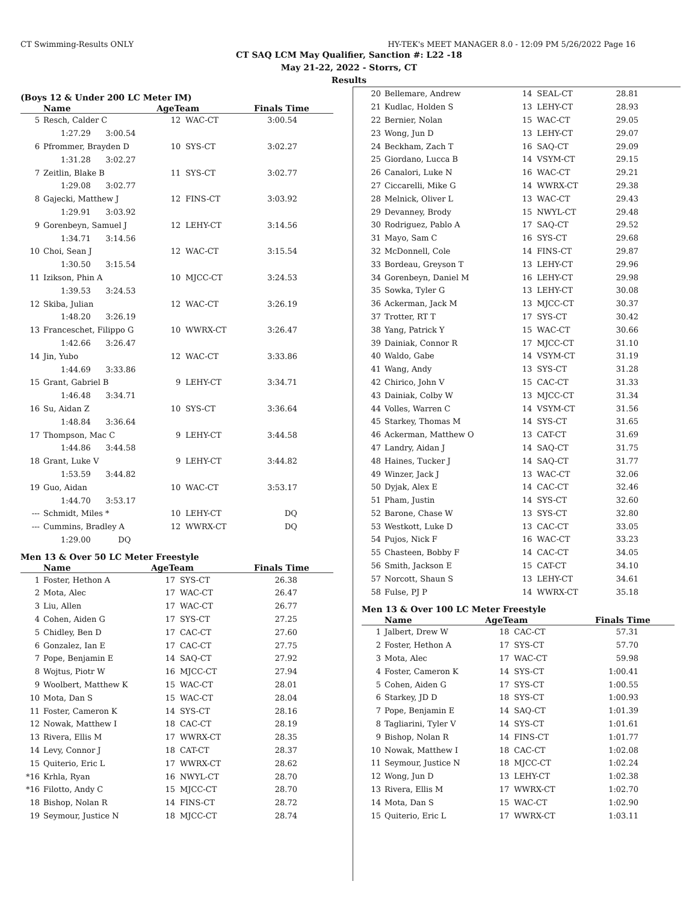CT Swimming-Results ONLY HY-TEK's MEET MANAGER 8.0 - 12:09 PM 5/26/2022 Page 16
CT SAQ LCM May Qualifier, Sanction #: L22 -18
May 21-22, 2022 - Storrs, CT
Results
(Boys 12 & Under 200 LC Meter IM)
| | Name | AgeTeam | | Finals Time |
| --- | --- | --- | --- | --- |
| 5 | Resch, Calder C | 12 | WAC-CT | 3:00.54 |
| | 1:27.29 3:00.54 | | | |
| 6 | Pfrommer, Brayden D | 10 | SYS-CT | 3:02.27 |
| | 1:31.28 3:02.27 | | | |
| 7 | Zeitlin, Blake B | 11 | SYS-CT | 3:02.77 |
| | 1:29.08 3:02.77 | | | |
| 8 | Gajecki, Matthew J | 12 | FINS-CT | 3:03.92 |
| | 1:29.91 3:03.92 | | | |
| 9 | Gorenbeyn, Samuel J | 12 | LEHY-CT | 3:14.56 |
| | 1:34.71 3:14.56 | | | |
| 10 | Choi, Sean J | 12 | WAC-CT | 3:15.54 |
| | 1:30.50 3:15.54 | | | |
| 11 | Izikson, Phin A | 10 | MJCC-CT | 3:24.53 |
| | 1:39.53 3:24.53 | | | |
| 12 | Skiba, Julian | 12 | WAC-CT | 3:26.19 |
| | 1:48.20 3:26.19 | | | |
| 13 | Franceschet, Filippo G | 10 | WWRX-CT | 3:26.47 |
| | 1:42.66 3:26.47 | | | |
| 14 | Jin, Yubo | 12 | WAC-CT | 3:33.86 |
| | 1:44.69 3:33.86 | | | |
| 15 | Grant, Gabriel B | 9 | LEHY-CT | 3:34.71 |
| | 1:46.48 3:34.71 | | | |
| 16 | Su, Aidan Z | 10 | SYS-CT | 3:36.64 |
| | 1:48.84 3:36.64 | | | |
| 17 | Thompson, Mac C | 9 | LEHY-CT | 3:44.58 |
| | 1:44.86 3:44.58 | | | |
| 18 | Grant, Luke V | 9 | LEHY-CT | 3:44.82 |
| | 1:53.59 3:44.82 | | | |
| 19 | Guo, Aidan | 10 | WAC-CT | 3:53.17 |
| | 1:44.70 3:53.17 | | | |
| --- | Schmidt, Miles * | 10 | LEHY-CT | DQ |
| --- | Cummins, Bradley A | 12 | WWRX-CT | DQ |
| | 1:29.00 DQ | | | |
Men 13 & Over 50 LC Meter Freestyle
| | Name | AgeTeam | | Finals Time |
| --- | --- | --- | --- | --- |
| 1 | Foster, Hethon A | 17 | SYS-CT | 26.38 |
| 2 | Mota, Alec | 17 | WAC-CT | 26.47 |
| 3 | Liu, Allen | 17 | WAC-CT | 26.77 |
| 4 | Cohen, Aiden G | 17 | SYS-CT | 27.25 |
| 5 | Chidley, Ben D | 17 | CAC-CT | 27.60 |
| 6 | Gonzalez, Ian E | 17 | CAC-CT | 27.75 |
| 7 | Pope, Benjamin E | 14 | SAQ-CT | 27.92 |
| 8 | Wojtus, Piotr W | 16 | MJCC-CT | 27.94 |
| 9 | Woolbert, Matthew K | 15 | WAC-CT | 28.01 |
| 10 | Mota, Dan S | 15 | WAC-CT | 28.04 |
| 11 | Foster, Cameron K | 14 | SYS-CT | 28.16 |
| 12 | Nowak, Matthew I | 18 | CAC-CT | 28.19 |
| 13 | Rivera, Ellis M | 17 | WWRX-CT | 28.35 |
| 14 | Levy, Connor J | 18 | CAT-CT | 28.37 |
| 15 | Quiterio, Eric L | 17 | WWRX-CT | 28.62 |
| *16 | Krhla, Ryan | 16 | NWYL-CT | 28.70 |
| *16 | Filotto, Andy C | 15 | MJCC-CT | 28.70 |
| 18 | Bishop, Nolan R | 14 | FINS-CT | 28.72 |
| 19 | Seymour, Justice N | 18 | MJCC-CT | 28.74 |
| 20 | Bellemare, Andrew | 14 | SEAL-CT | 28.81 |
| 21 | Kudlac, Holden S | 13 | LEHY-CT | 28.93 |
| 22 | Bernier, Nolan | 15 | WAC-CT | 29.05 |
| 23 | Wong, Jun D | 13 | LEHY-CT | 29.07 |
| 24 | Beckham, Zach T | 16 | SAQ-CT | 29.09 |
| 25 | Giordano, Lucca B | 14 | VSYM-CT | 29.15 |
| 26 | Canalori, Luke N | 16 | WAC-CT | 29.21 |
| 27 | Ciccarelli, Mike G | 14 | WWRX-CT | 29.38 |
| 28 | Melnick, Oliver L | 13 | WAC-CT | 29.43 |
| 29 | Devanney, Brody | 15 | NWYL-CT | 29.48 |
| 30 | Rodriguez, Pablo A | 17 | SAQ-CT | 29.52 |
| 31 | Mayo, Sam C | 16 | SYS-CT | 29.68 |
| 32 | McDonnell, Cole | 14 | FINS-CT | 29.87 |
| 33 | Bordeau, Greyson T | 13 | LEHY-CT | 29.96 |
| 34 | Gorenbeyn, Daniel M | 16 | LEHY-CT | 29.98 |
| 35 | Sowka, Tyler G | 13 | LEHY-CT | 30.08 |
| 36 | Ackerman, Jack M | 13 | MJCC-CT | 30.37 |
| 37 | Trotter, RT T | 17 | SYS-CT | 30.42 |
| 38 | Yang, Patrick Y | 15 | WAC-CT | 30.66 |
| 39 | Dainiak, Connor R | 17 | MJCC-CT | 31.10 |
| 40 | Waldo, Gabe | 14 | VSYM-CT | 31.19 |
| 41 | Wang, Andy | 13 | SYS-CT | 31.28 |
| 42 | Chirico, John V | 15 | CAC-CT | 31.33 |
| 43 | Dainiak, Colby W | 13 | MJCC-CT | 31.34 |
| 44 | Volles, Warren C | 14 | VSYM-CT | 31.56 |
| 45 | Starkey, Thomas M | 14 | SYS-CT | 31.65 |
| 46 | Ackerman, Matthew O | 13 | CAT-CT | 31.69 |
| 47 | Landry, Aidan J | 14 | SAQ-CT | 31.75 |
| 48 | Haines, Tucker J | 14 | SAQ-CT | 31.77 |
| 49 | Winzer, Jack J | 13 | WAC-CT | 32.06 |
| 50 | Dyjak, Alex E | 14 | CAC-CT | 32.46 |
| 51 | Pham, Justin | 14 | SYS-CT | 32.60 |
| 52 | Barone, Chase W | 13 | SYS-CT | 32.80 |
| 53 | Westkott, Luke D | 13 | CAC-CT | 33.05 |
| 54 | Pujos, Nick F | 16 | WAC-CT | 33.23 |
| 55 | Chasteen, Bobby F | 14 | CAC-CT | 34.05 |
| 56 | Smith, Jackson E | 15 | CAT-CT | 34.10 |
| 57 | Norcott, Shaun S | 13 | LEHY-CT | 34.61 |
| 58 | Fulse, PJ P | 14 | WWRX-CT | 35.18 |
Men 13 & Over 100 LC Meter Freestyle
| | Name | AgeTeam | | Finals Time |
| --- | --- | --- | --- | --- |
| 1 | Jalbert, Drew W | 18 | CAC-CT | 57.31 |
| 2 | Foster, Hethon A | 17 | SYS-CT | 57.70 |
| 3 | Mota, Alec | 17 | WAC-CT | 59.98 |
| 4 | Foster, Cameron K | 14 | SYS-CT | 1:00.41 |
| 5 | Cohen, Aiden G | 17 | SYS-CT | 1:00.55 |
| 6 | Starkey, JD D | 18 | SYS-CT | 1:00.93 |
| 7 | Pope, Benjamin E | 14 | SAQ-CT | 1:01.39 |
| 8 | Tagliarini, Tyler V | 14 | SYS-CT | 1:01.61 |
| 9 | Bishop, Nolan R | 14 | FINS-CT | 1:01.77 |
| 10 | Nowak, Matthew I | 18 | CAC-CT | 1:02.08 |
| 11 | Seymour, Justice N | 18 | MJCC-CT | 1:02.24 |
| 12 | Wong, Jun D | 13 | LEHY-CT | 1:02.38 |
| 13 | Rivera, Ellis M | 17 | WWRX-CT | 1:02.70 |
| 14 | Mota, Dan S | 15 | WAC-CT | 1:02.90 |
| 15 | Quiterio, Eric L | 17 | WWRX-CT | 1:03.11 |